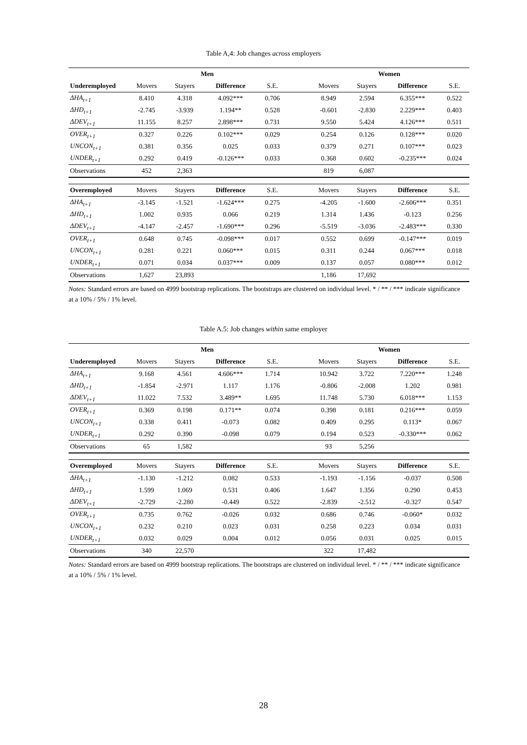Table A,4: Job changes across employers
| | Men | | | | | Women | | | |
| --- | --- | --- | --- | --- | --- | --- | --- | --- | --- |
| Underemployed | Movers | Stayers | Difference | S.E. | | Movers | Stayers | Difference | S.E. |
| ΔHA<sub>t+1</sub> | 8.410 | 4.318 | 4.092*** | 0.706 | | 8.949 | 2.594 | 6.355*** | 0.522 |
| ΔHD<sub>t+1</sub> | -2.745 | -3.939 | 1.194** | 0.528 | | -0.601 | -2.830 | 2.229*** | 0.403 |
| ΔDEV<sub>t+1</sub> | 11.155 | 8.257 | 2.898*** | 0.731 | | 9.550 | 5.424 | 4.126*** | 0.511 |
| OVER<sub>t+1</sub> | 0.327 | 0.226 | 0.102*** | 0.029 | | 0.254 | 0.126 | 0.128*** | 0.020 |
| UNCON<sub>t+1</sub> | 0.381 | 0.356 | 0.025 | 0.033 | | 0.379 | 0.271 | 0.107*** | 0.023 |
| UNDER<sub>t+1</sub> | 0.292 | 0.419 | -0.126*** | 0.033 | | 0.368 | 0.602 | -0.235*** | 0.024 |
| Observations | 452 | 2,363 | | | | 819 | 6,087 | | |
| Overemployed | Movers | Stayers | Difference | S.E. | | Movers | Stayers | Difference | S.E. |
| ΔHA<sub>t+1</sub> | -3.145 | -1.521 | -1.624*** | 0.275 | | -4.205 | -1.600 | -2.606*** | 0.351 |
| ΔHD<sub>t+1</sub> | 1.002 | 0.935 | 0.066 | 0.219 | | 1.314 | 1.436 | -0.123 | 0.256 |
| ΔDEV<sub>t+1</sub> | -4.147 | -2.457 | -1.690*** | 0.296 | | -5.519 | -3.036 | -2.483*** | 0.330 |
| OVER<sub>t+1</sub> | 0.648 | 0.745 | -0.098*** | 0.017 | | 0.552 | 0.699 | -0.147*** | 0.019 |
| UNCON<sub>t+1</sub> | 0.281 | 0.221 | 0.060*** | 0.015 | | 0.311 | 0.244 | 0.067*** | 0.018 |
| UNDER<sub>t+1</sub> | 0.071 | 0.034 | 0.037*** | 0.009 | | 0.137 | 0.057 | 0.080*** | 0.012 |
| Observations | 1,627 | 23,893 | | | | 1,186 | 17,692 | | |
Notes: Standard errors are based on 4999 bootstrap replications. The bootstraps are clustered on individual level. * / ** / *** indicate significance at a 10% / 5% / 1% level.
Table A.5: Job changes within same employer
| | Men | | | | | Women | | | |
| --- | --- | --- | --- | --- | --- | --- | --- | --- | --- |
| Underemployed | Movers | Stayers | Difference | S.E. | | Movers | Stayers | Difference | S.E. |
| ΔHA<sub>t+1</sub> | 9.168 | 4.561 | 4.606*** | 1.714 | | 10.942 | 3.722 | 7.220*** | 1.248 |
| ΔHD<sub>t+1</sub> | -1.854 | -2.971 | 1.117 | 1.176 | | -0.806 | -2.008 | 1.202 | 0.981 |
| ΔDEV<sub>t+1</sub> | 11.022 | 7.532 | 3.489** | 1.695 | | 11.748 | 5.730 | 6.018*** | 1.153 |
| OVER<sub>t+1</sub> | 0.369 | 0.198 | 0.171** | 0.074 | | 0.398 | 0.181 | 0.216*** | 0.059 |
| UNCON<sub>t+1</sub> | 0.338 | 0.411 | -0.073 | 0.082 | | 0.409 | 0.295 | 0.113* | 0.067 |
| UNDER<sub>t+1</sub> | 0.292 | 0.390 | -0.098 | 0.079 | | 0.194 | 0.523 | -0.330*** | 0.062 |
| Observations | 65 | 1,582 | | | | 93 | 5,256 | | |
| Overemployed | Movers | Stayers | Difference | S.E. | | Movers | Stayers | Difference | S.E. |
| ΔHA<sub>t+1</sub> | -1.130 | -1.212 | 0.082 | 0.533 | | -1.193 | -1.156 | -0.037 | 0.508 |
| ΔHD<sub>t+1</sub> | 1.599 | 1.069 | 0.531 | 0.406 | | 1.647 | 1.356 | 0.290 | 0.453 |
| ΔDEV<sub>t+1</sub> | -2.729 | -2.280 | -0.449 | 0.522 | | -2.839 | -2.512 | -0.327 | 0.547 |
| OVER<sub>t+1</sub> | 0.735 | 0.762 | -0.026 | 0.032 | | 0.686 | 0.746 | -0.060* | 0.032 |
| UNCON<sub>t+1</sub> | 0.232 | 0.210 | 0.023 | 0.031 | | 0.258 | 0.223 | 0.034 | 0.031 |
| UNDER<sub>t+1</sub> | 0.032 | 0.029 | 0.004 | 0.012 | | 0.056 | 0.031 | 0.025 | 0.015 |
| Observations | 340 | 22,570 | | | | 322 | 17,482 | | |
Notes: Standard errors are based on 4999 bootstrap replications. The bootstraps are clustered on individual level. * / ** / *** indicate significance at a 10% / 5% / 1% level.
28